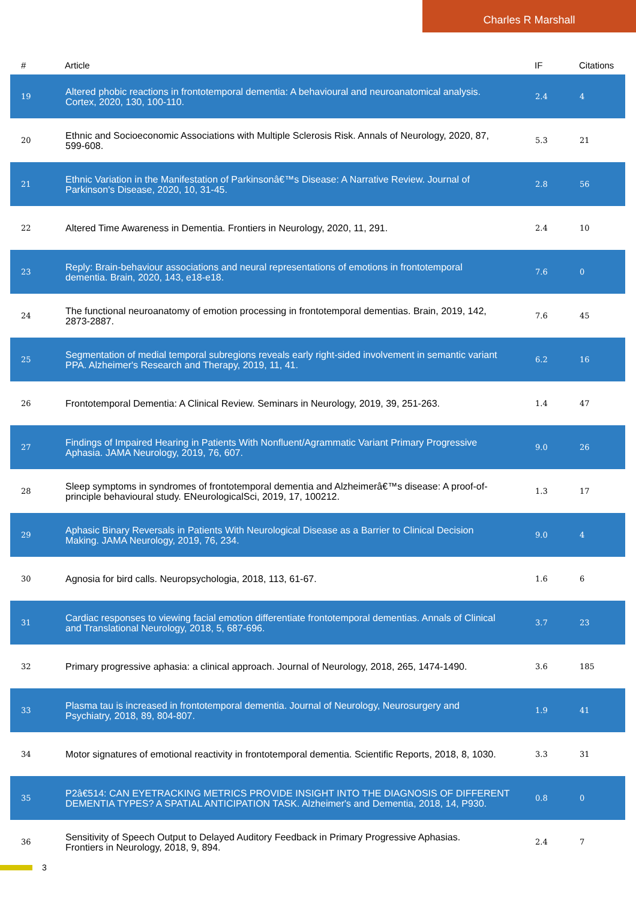Charles R Marshall
| # | Article | IF | Citations |
| --- | --- | --- | --- |
| 19 | Altered phobic reactions in frontotemporal dementia: A behavioural and neuroanatomical analysis. Cortex, 2020, 130, 100-110. | 2.4 | 4 |
| 20 | Ethnic and Socioeconomic Associations with Multiple Sclerosis Risk. Annals of Neurology, 2020, 87, 599-608. | 5.3 | 21 |
| 21 | Ethnic Variation in the Manifestation of Parkinsonâ€™s Disease: A Narrative Review. Journal of Parkinson's Disease, 2020, 10, 31-45. | 2.8 | 56 |
| 22 | Altered Time Awareness in Dementia. Frontiers in Neurology, 2020, 11, 291. | 2.4 | 10 |
| 23 | Reply: Brain-behaviour associations and neural representations of emotions in frontotemporal dementia. Brain, 2020, 143, e18-e18. | 7.6 | 0 |
| 24 | The functional neuroanatomy of emotion processing in frontotemporal dementias. Brain, 2019, 142, 2873-2887. | 7.6 | 45 |
| 25 | Segmentation of medial temporal subregions reveals early right-sided involvement in semantic variant PPA. Alzheimer's Research and Therapy, 2019, 11, 41. | 6.2 | 16 |
| 26 | Frontotemporal Dementia: A Clinical Review. Seminars in Neurology, 2019, 39, 251-263. | 1.4 | 47 |
| 27 | Findings of Impaired Hearing in Patients With Nonfluent/Agrammatic Variant Primary Progressive Aphasia. JAMA Neurology, 2019, 76, 607. | 9.0 | 26 |
| 28 | Sleep symptoms in syndromes of frontotemporal dementia and Alzheimerâ€™s disease: A proof-of-principle behavioural study. ENeurologicalSci, 2019, 17, 100212. | 1.3 | 17 |
| 29 | Aphasic Binary Reversals in Patients With Neurological Disease as a Barrier to Clinical Decision Making. JAMA Neurology, 2019, 76, 234. | 9.0 | 4 |
| 30 | Agnosia for bird calls. Neuropsychologia, 2018, 113, 61-67. | 1.6 | 6 |
| 31 | Cardiac responses to viewing facial emotion differentiate frontotemporal dementias. Annals of Clinical and Translational Neurology, 2018, 5, 687-696. | 3.7 | 23 |
| 32 | Primary progressive aphasia: a clinical approach. Journal of Neurology, 2018, 265, 1474-1490. | 3.6 | 185 |
| 33 | Plasma tau is increased in frontotemporal dementia. Journal of Neurology, Neurosurgery and Psychiatry, 2018, 89, 804-807. | 1.9 | 41 |
| 34 | Motor signatures of emotional reactivity in frontotemporal dementia. Scientific Reports, 2018, 8, 1030. | 3.3 | 31 |
| 35 | P2â€514: CAN EYETRACKING METRICS PROVIDE INSIGHT INTO THE DIAGNOSIS OF DIFFERENT DEMENTIA TYPES? A SPATIAL ANTICIPATION TASK. Alzheimer's and Dementia, 2018, 14, P930. | 0.8 | 0 |
| 36 | Sensitivity of Speech Output to Delayed Auditory Feedback in Primary Progressive Aphasias. Frontiers in Neurology, 2018, 9, 894. | 2.4 | 7 |
3